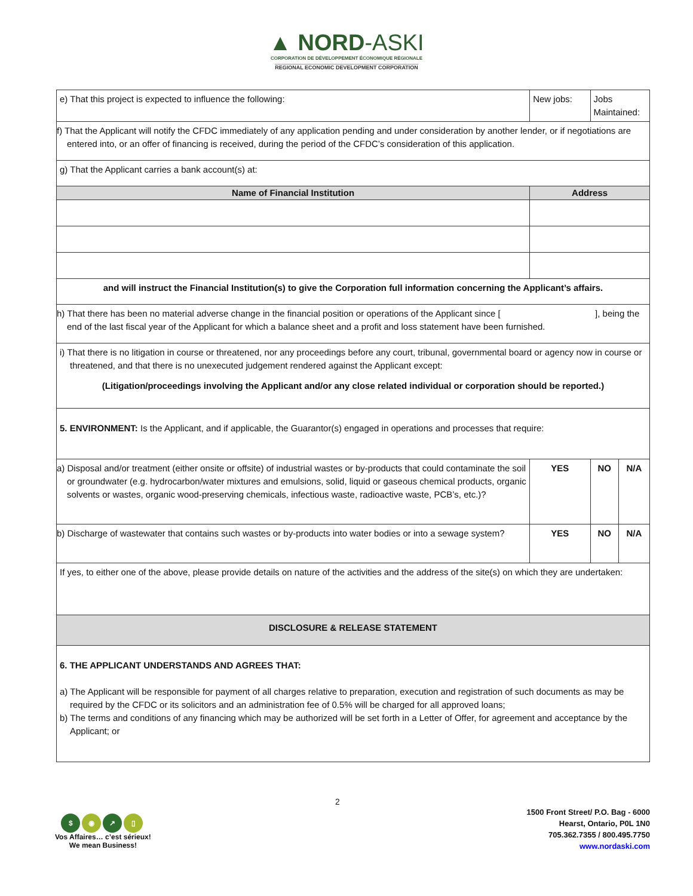▲ NORD-ASKI
CORPORATION DE DÉVELOPPEMENT ÉCONOMIQUE RÉGIONALE
REGIONAL ECONOMIC DEVELOPMENT CORPORATION
| e) That this project is expected to influence the following: | New jobs: | | Jobs Maintained: | |
| f) That the Applicant will notify the CFDC immediately of any application pending and under consideration by another lender, or if negotiations are entered into, or an offer of financing is received, during the period of the CFDC’s consideration of this application. | | | | |
| g) That the Applicant carries a bank account(s) at: | | | | |
| Name of Financial Institution | Address | | | |
| and will instruct the Financial Institution(s) to give the Corporation full information concerning the Applicant’s affairs. | | | | |
| h) That there has been no material adverse change in the financial position or operations of the Applicant since [ ], being the end of the last fiscal year of the Applicant for which a balance sheet and a profit and loss statement have been furnished. | | | | |
| i) That there is no litigation in course or threatened, nor any proceedings before any court, tribunal, governmental board or agency now in course or threatened, and that there is no unexecuted judgement rendered against the Applicant except: (Litigation/proceedings involving the Applicant and/or any close related individual or corporation should be reported.) | | | | |
| 5. ENVIRONMENT: Is the Applicant, and if applicable, the Guarantor(s) engaged in operations and processes that require: | | | | |
| a) Disposal and/or treatment (either onsite or offsite) of industrial wastes or by-products that could contaminate the soil or groundwater (e.g. hydrocarbon/water mixtures and emulsions, solid, liquid or gaseous chemical products, organic solvents or wastes, organic wood-preserving chemicals, infectious waste, radioactive waste, PCB’s, etc.)? | | YES | NO | N/A |
| b) Discharge of wastewater that contains such wastes or by-products into water bodies or into a sewage system? | | YES | NO | N/A |
| If yes, to either one of the above, please provide details on nature of the activities and the address of the site(s) on which they are undertaken: | | | | |
| DISCLOSURE & RELEASE STATEMENT | | | | |
| 6. THE APPLICANT UNDERSTANDS AND AGREES THAT: a) The Applicant will be responsible for payment of all charges relative to preparation, execution and registration of such documents as may be required by the CFDC or its solicitors and an administration fee of 0.5% will be charged for all approved loans; b) The terms and conditions of any financing which may be authorized will be set forth in a Letter of Offer, for agreement and acceptance by the Applicant; or | | | | |
2
$ ◉ ↗ ▯
Vos Affaires… c’est sérieux!
We mean Business!
1500 Front Street/ P.O. Bag - 6000
Hearst, Ontario, P0L 1N0
705.362.7355 / 800.495.7750
www.nordaski.com